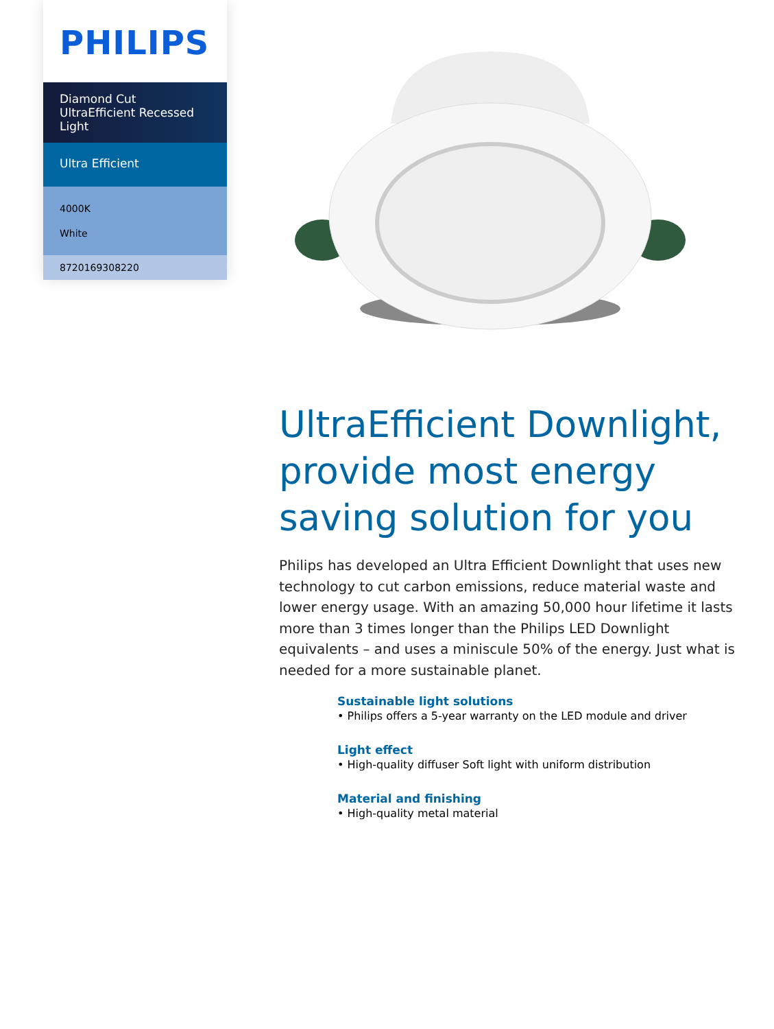PHILIPS
Diamond Cut UltraEfficient Recessed Light
Ultra Efficient
4000K
White
8720169308220
UltraEfficient Downlight, provide most energy saving solution for you
Philips has developed an Ultra Efficient Downlight that uses new technology to cut carbon emissions, reduce material waste and lower energy usage. With an amazing 50,000 hour lifetime it lasts more than 3 times longer than the Philips LED Downlight equivalents – and uses a miniscule 50% of the energy. Just what is needed for a more sustainable planet.
Sustainable light solutions
• Philips offers a 5-year warranty on the LED module and driver
Light effect
• High-quality diffuser Soft light with uniform distribution
Material and finishing
• High-quality metal material